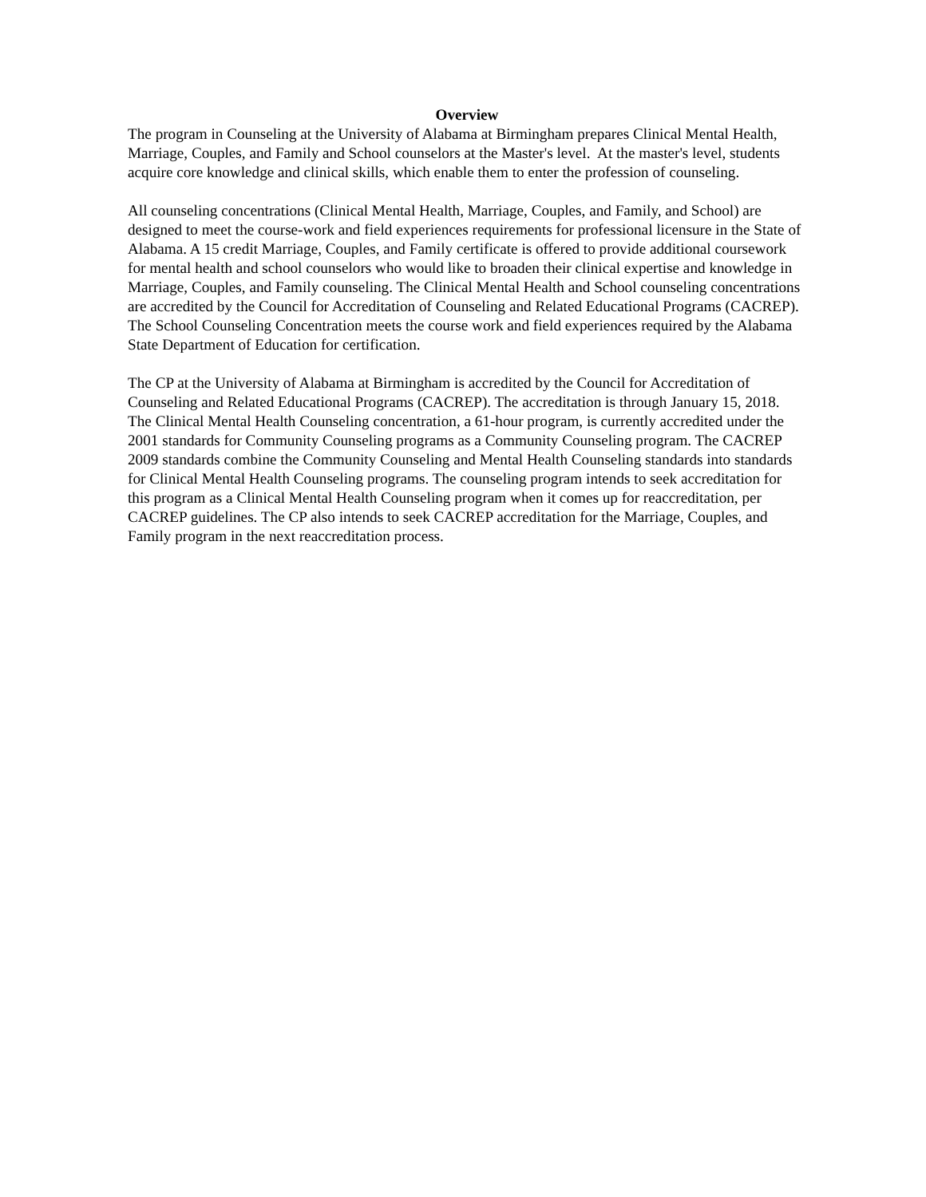Overview
The program in Counseling at the University of Alabama at Birmingham prepares Clinical Mental Health, Marriage, Couples, and Family and School counselors at the Master's level. At the master's level, students acquire core knowledge and clinical skills, which enable them to enter the profession of counseling.
All counseling concentrations (Clinical Mental Health, Marriage, Couples, and Family, and School) are designed to meet the course-work and field experiences requirements for professional licensure in the State of Alabama. A 15 credit Marriage, Couples, and Family certificate is offered to provide additional coursework for mental health and school counselors who would like to broaden their clinical expertise and knowledge in Marriage, Couples, and Family counseling. The Clinical Mental Health and School counseling concentrations are accredited by the Council for Accreditation of Counseling and Related Educational Programs (CACREP). The School Counseling Concentration meets the course work and field experiences required by the Alabama State Department of Education for certification.
The CP at the University of Alabama at Birmingham is accredited by the Council for Accreditation of Counseling and Related Educational Programs (CACREP). The accreditation is through January 15, 2018. The Clinical Mental Health Counseling concentration, a 61-hour program, is currently accredited under the 2001 standards for Community Counseling programs as a Community Counseling program. The CACREP 2009 standards combine the Community Counseling and Mental Health Counseling standards into standards for Clinical Mental Health Counseling programs. The counseling program intends to seek accreditation for this program as a Clinical Mental Health Counseling program when it comes up for reaccreditation, per CACREP guidelines. The CP also intends to seek CACREP accreditation for the Marriage, Couples, and Family program in the next reaccreditation process.